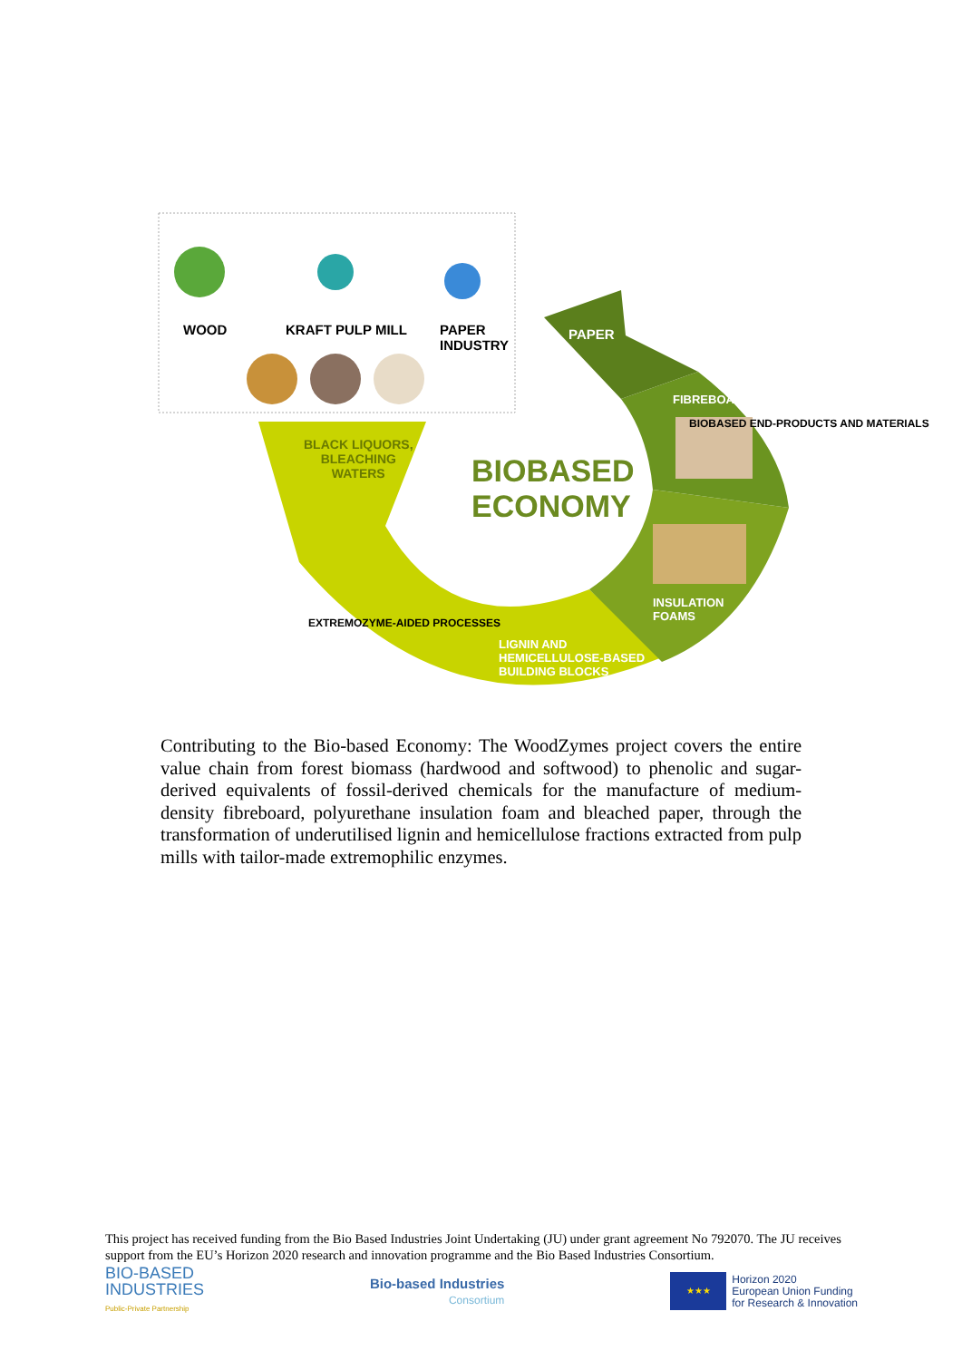WOOD KRAFT PULP MILL
PAPER
INDUSTRY
PAPER
FIBREBOARDS
BLACK LIQUORS,
BLEACHING
WATERS
BIOBASED
ECONOMY
INSULATION
FOAMS
LIGNIN AND
HEMICELLULOSE-BASED
BUILDING BLOCKS
EXTREMOZYME-AIDED PROCESSES
BIOBASED END-PRODUCTS AND MATERIALS
Contributing to the Bio-based Economy: The WoodZymes project covers the entire value chain from forest biomass (hardwood and softwood) to phenolic and sugar-derived equivalents of fossil-derived chemicals for the manufacture of medium-density fibreboard, polyurethane insulation foam and bleached paper, through the transformation of underutilised lignin and hemicellulose fractions extracted from pulp mills with tailor-made extremophilic enzymes.
This project has received funding from the Bio Based Industries Joint Undertaking (JU) under grant agreement No 792070. The JU receives support from the EU’s Horizon 2020 research and innovation programme and the Bio Based Industries Consortium.
BIO-BASED
INDUSTRIES
Public-Private Partnership
Bio-based Industries
Consortium
★★★
Horizon 2020
European Union Funding
for Research & Innovation